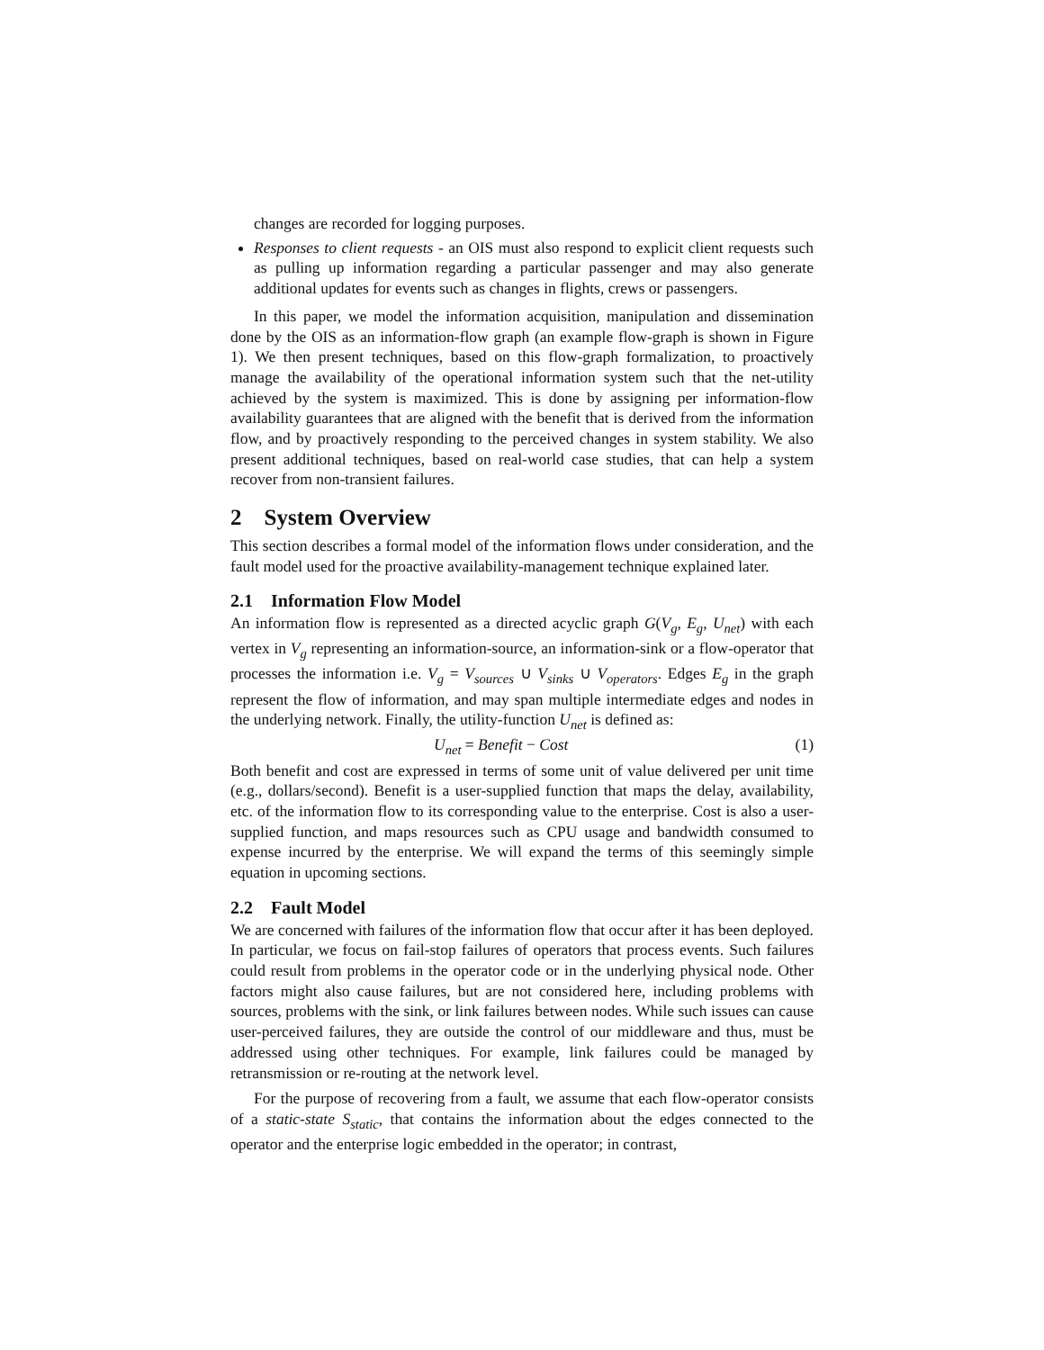changes are recorded for logging purposes.
Responses to client requests - an OIS must also respond to explicit client requests such as pulling up information regarding a particular passenger and may also generate additional updates for events such as changes in flights, crews or passengers.
In this paper, we model the information acquisition, manipulation and dissemination done by the OIS as an information-flow graph (an example flow-graph is shown in Figure 1). We then present techniques, based on this flow-graph formalization, to proactively manage the availability of the operational information system such that the net-utility achieved by the system is maximized. This is done by assigning per information-flow availability guarantees that are aligned with the benefit that is derived from the information flow, and by proactively responding to the perceived changes in system stability. We also present additional techniques, based on real-world case studies, that can help a system recover from non-transient failures.
2 System Overview
This section describes a formal model of the information flows under consideration, and the fault model used for the proactive availability-management technique explained later.
2.1 Information Flow Model
An information flow is represented as a directed acyclic graph G(V<sub>g</sub>, E<sub>g</sub>, U<sub>net</sub>) with each vertex in V<sub>g</sub> representing an information-source, an information-sink or a flow-operator that processes the information i.e. V<sub>g</sub> = V<sub>sources</sub> ∪ V<sub>sinks</sub> ∪ V<sub>operators</sub>. Edges E<sub>g</sub> in the graph represent the flow of information, and may span multiple intermediate edges and nodes in the underlying network. Finally, the utility-function U<sub>net</sub> is defined as:
U<sub>net</sub> = Benefit − Cost (1)
Both benefit and cost are expressed in terms of some unit of value delivered per unit time (e.g., dollars/second). Benefit is a user-supplied function that maps the delay, availability, etc. of the information flow to its corresponding value to the enterprise. Cost is also a user-supplied function, and maps resources such as CPU usage and bandwidth consumed to expense incurred by the enterprise. We will expand the terms of this seemingly simple equation in upcoming sections.
2.2 Fault Model
We are concerned with failures of the information flow that occur after it has been deployed. In particular, we focus on fail-stop failures of operators that process events. Such failures could result from problems in the operator code or in the underlying physical node. Other factors might also cause failures, but are not considered here, including problems with sources, problems with the sink, or link failures between nodes. While such issues can cause user-perceived failures, they are outside the control of our middleware and thus, must be addressed using other techniques. For example, link failures could be managed by retransmission or re-routing at the network level.
For the purpose of recovering from a fault, we assume that each flow-operator consists of a static-state S<sub>static</sub>, that contains the information about the edges connected to the operator and the enterprise logic embedded in the operator; in contrast,